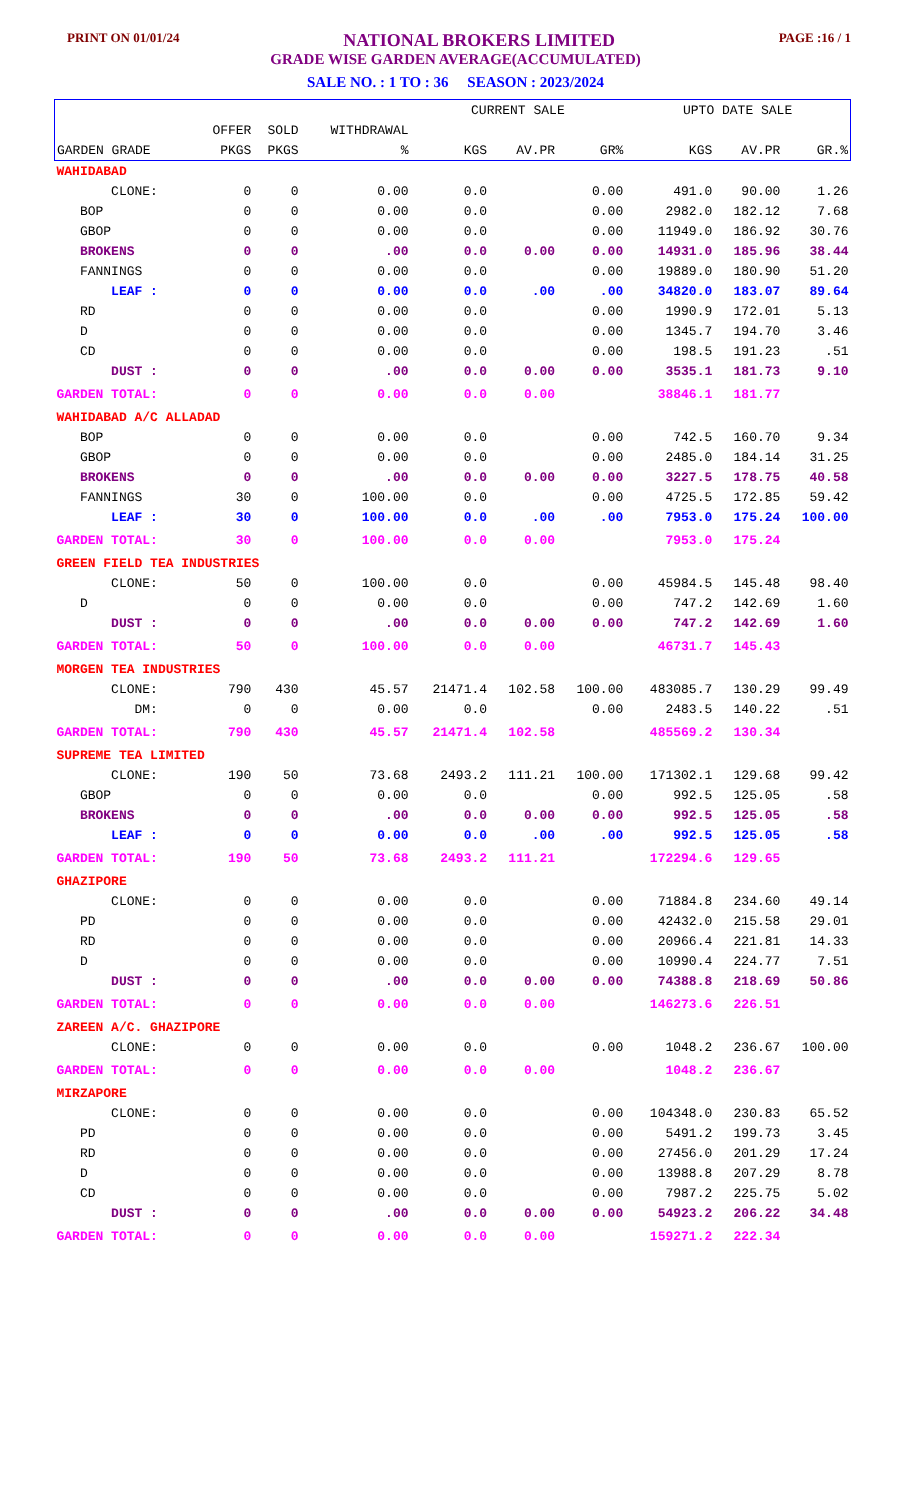PRINT ON 01/01/24 NATIONAL BROKERS LIMITED PAGE :16 / 1
GRADE WISE GARDEN AVERAGE(ACCUMULATED)
SALE NO. : 1 TO : 36 SEASON : 2023/2024
| | | | | CURRENT SALE | | | UPTO DATE SALE | | |
| --- | --- | --- | --- | --- | --- | --- | --- | --- | --- |
| | OFFER | SOLD | WITHDRAWAL | | | | | | |
| GARDEN GRADE | PKGS | PKGS | % | KGS | AV.PR | GR% | KGS | AV.PR | GR.% |
| WAHIDABAD | | | | | | | | | |
| CLONE: | 0 | 0 | 0.00 | 0.0 | | 0.00 | 491.0 | 90.00 | 1.26 |
| BOP | 0 | 0 | 0.00 | 0.0 | | 0.00 | 2982.0 | 182.12 | 7.68 |
| GBOP | 0 | 0 | 0.00 | 0.0 | | 0.00 | 11949.0 | 186.92 | 30.76 |
| BROKENS | 0 | 0 | .00 | 0.0 | 0.00 | 0.00 | 14931.0 | 185.96 | 38.44 |
| FANNINGS | 0 | 0 | 0.00 | 0.0 | | 0.00 | 19889.0 | 180.90 | 51.20 |
| LEAF : | 0 | 0 | 0.00 | 0.0 | .00 | .00 | 34820.0 | 183.07 | 89.64 |
| RD | 0 | 0 | 0.00 | 0.0 | | 0.00 | 1990.9 | 172.01 | 5.13 |
| D | 0 | 0 | 0.00 | 0.0 | | 0.00 | 1345.7 | 194.70 | 3.46 |
| CD | 0 | 0 | 0.00 | 0.0 | | 0.00 | 198.5 | 191.23 | .51 |
| DUST : | 0 | 0 | .00 | 0.0 | 0.00 | 0.00 | 3535.1 | 181.73 | 9.10 |
| GARDEN TOTAL: | 0 | 0 | 0.00 | 0.0 | 0.00 | | 38846.1 | 181.77 | |
| WAHIDABAD A/C ALLADAD | | | | | | | | | |
| BOP | 0 | 0 | 0.00 | 0.0 | | 0.00 | 742.5 | 160.70 | 9.34 |
| GBOP | 0 | 0 | 0.00 | 0.0 | | 0.00 | 2485.0 | 184.14 | 31.25 |
| BROKENS | 0 | 0 | .00 | 0.0 | 0.00 | 0.00 | 3227.5 | 178.75 | 40.58 |
| FANNINGS | 30 | 0 | 100.00 | 0.0 | | 0.00 | 4725.5 | 172.85 | 59.42 |
| LEAF : | 30 | 0 | 100.00 | 0.0 | .00 | .00 | 7953.0 | 175.24 | 100.00 |
| GARDEN TOTAL: | 30 | 0 | 100.00 | 0.0 | 0.00 | | 7953.0 | 175.24 | |
| GREEN FIELD TEA INDUSTRIES | | | | | | | | | |
| CLONE: | 50 | 0 | 100.00 | 0.0 | | 0.00 | 45984.5 | 145.48 | 98.40 |
| D | 0 | 0 | 0.00 | 0.0 | | 0.00 | 747.2 | 142.69 | 1.60 |
| DUST : | 0 | 0 | .00 | 0.0 | 0.00 | 0.00 | 747.2 | 142.69 | 1.60 |
| GARDEN TOTAL: | 50 | 0 | 100.00 | 0.0 | 0.00 | | 46731.7 | 145.43 | |
| MORGEN TEA INDUSTRIES | | | | | | | | | |
| CLONE: | 790 | 430 | 45.57 | 21471.4 | 102.58 | 100.00 | 483085.7 | 130.29 | 99.49 |
| DM: | 0 | 0 | 0.00 | 0.0 | | 0.00 | 2483.5 | 140.22 | .51 |
| GARDEN TOTAL: | 790 | 430 | 45.57 | 21471.4 | 102.58 | | 485569.2 | 130.34 | |
| SUPREME TEA LIMITED | | | | | | | | | |
| CLONE: | 190 | 50 | 73.68 | 2493.2 | 111.21 | 100.00 | 171302.1 | 129.68 | 99.42 |
| GBOP | 0 | 0 | 0.00 | 0.0 | | 0.00 | 992.5 | 125.05 | .58 |
| BROKENS | 0 | 0 | .00 | 0.0 | 0.00 | 0.00 | 992.5 | 125.05 | .58 |
| LEAF : | 0 | 0 | 0.00 | 0.0 | .00 | .00 | 992.5 | 125.05 | .58 |
| GARDEN TOTAL: | 190 | 50 | 73.68 | 2493.2 | 111.21 | | 172294.6 | 129.65 | |
| GHAZIPORE | | | | | | | | | |
| CLONE: | 0 | 0 | 0.00 | 0.0 | | 0.00 | 71884.8 | 234.60 | 49.14 |
| PD | 0 | 0 | 0.00 | 0.0 | | 0.00 | 42432.0 | 215.58 | 29.01 |
| RD | 0 | 0 | 0.00 | 0.0 | | 0.00 | 20966.4 | 221.81 | 14.33 |
| D | 0 | 0 | 0.00 | 0.0 | | 0.00 | 10990.4 | 224.77 | 7.51 |
| DUST : | 0 | 0 | .00 | 0.0 | 0.00 | 0.00 | 74388.8 | 218.69 | 50.86 |
| GARDEN TOTAL: | 0 | 0 | 0.00 | 0.0 | 0.00 | | 146273.6 | 226.51 | |
| ZAREEN A/C. GHAZIPORE | | | | | | | | | |
| CLONE: | 0 | 0 | 0.00 | 0.0 | | 0.00 | 1048.2 | 236.67 | 100.00 |
| GARDEN TOTAL: | 0 | 0 | 0.00 | 0.0 | 0.00 | | 1048.2 | 236.67 | |
| MIRZAPORE | | | | | | | | | |
| CLONE: | 0 | 0 | 0.00 | 0.0 | | 0.00 | 104348.0 | 230.83 | 65.52 |
| PD | 0 | 0 | 0.00 | 0.0 | | 0.00 | 5491.2 | 199.73 | 3.45 |
| RD | 0 | 0 | 0.00 | 0.0 | | 0.00 | 27456.0 | 201.29 | 17.24 |
| D | 0 | 0 | 0.00 | 0.0 | | 0.00 | 13988.8 | 207.29 | 8.78 |
| CD | 0 | 0 | 0.00 | 0.0 | | 0.00 | 7987.2 | 225.75 | 5.02 |
| DUST : | 0 | 0 | .00 | 0.0 | 0.00 | 0.00 | 54923.2 | 206.22 | 34.48 |
| GARDEN TOTAL: | 0 | 0 | 0.00 | 0.0 | 0.00 | | 159271.2 | 222.34 | |